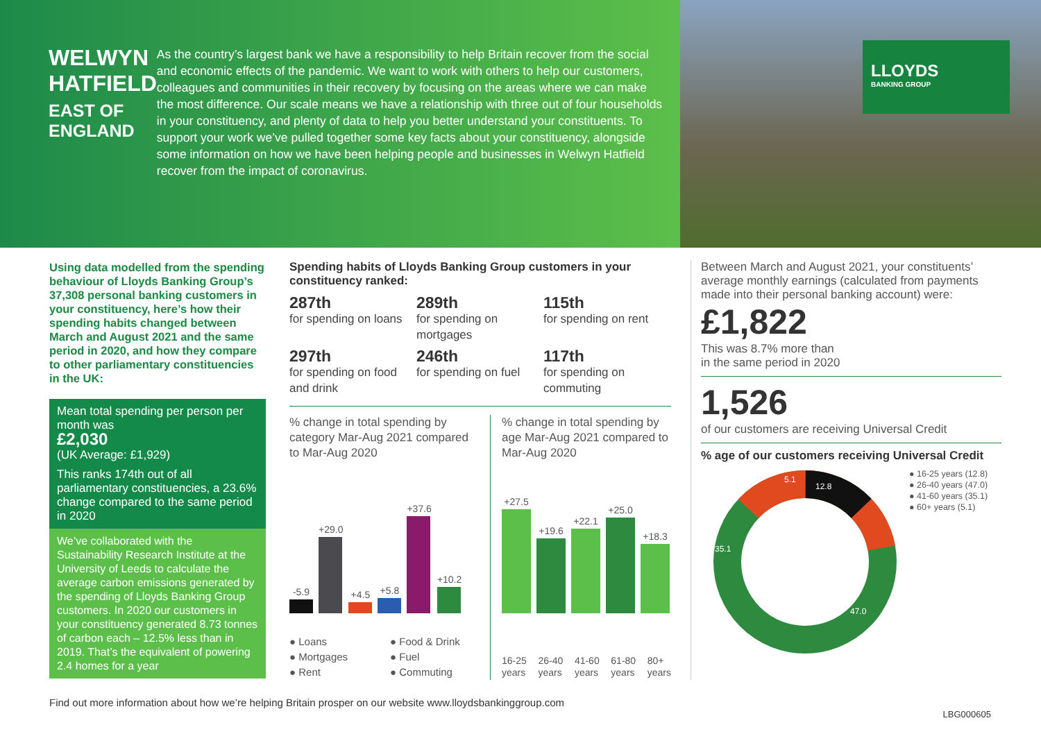WELWYN HATFIELD
EAST OF ENGLAND
As the country’s largest bank we have a responsibility to help Britain recover from the social and economic effects of the pandemic. We want to work with others to help our customers, colleagues and communities in their recovery by focusing on the areas where we can make the most difference. Our scale means we have a relationship with three out of four households in your constituency, and plenty of data to help you better understand your constituents. To support your work we’ve pulled together some key facts about your constituency, alongside some information on how we have been helping people and businesses in Welwyn Hatfield recover from the impact of coronavirus.
LLOYDS
BANKING GROUP
Using data modelled from the spending behaviour of Lloyds Banking Group’s 37,308 personal banking customers in your constituency, here’s how their spending habits changed between March and August 2021 and the same period in 2020, and how they compare to other parliamentary constituencies in the UK:
Mean total spending per person per month was
£2,030
(UK Average: £1,929)
This ranks 174th out of all parliamentary constituencies, a 23.6% change compared to the same period in 2020
We’ve collaborated with the Sustainability Research Institute at the University of Leeds to calculate the average carbon emissions generated by the spending of Lloyds Banking Group customers. In 2020 our customers in your constituency generated 8.73 tonnes of carbon each – 12.5% less than in 2019. That’s the equivalent of powering 2.4 homes for a year
Spending habits of Lloyds Banking Group customers in your constituency ranked:
287th
for spending on loans
289th
for spending on mortgages
115th
for spending on rent
297th
for spending on food and drink
246th
for spending on fuel
117th
for spending on commuting
% change in total spending by category Mar-Aug 2021 compared to Mar-Aug 2020
-5.9
+29.0
+4.5
+5.8
+37.6
+10.2
● Loans ● Food & Drink ● Mortgages ● Fuel ● Rent ● Commuting
% change in total spending by age Mar-Aug 2021 compared to Mar-Aug 2020
+27.5
+19.6
+22.1
+25.0
+18.3
16-25 years 26-40 years 41-60 years 61-80 years 80+ years
Between March and August 2021, your constituents’ average monthly earnings (calculated from payments made into their personal banking account) were:
£1,822
This was 8.7% more than
in the same period in 2020
1,526
of our customers are receiving Universal Credit
% age of our customers receiving Universal Credit
12.8
47.0
35.1
5.1
● 16-25 years (12.8)
● 26-40 years (47.0)
● 41-60 years (35.1)
● 60+ years (5.1)
Find out more information about how we’re helping Britain prosper on our website www.lloydsbankinggroup.com
LBG000605